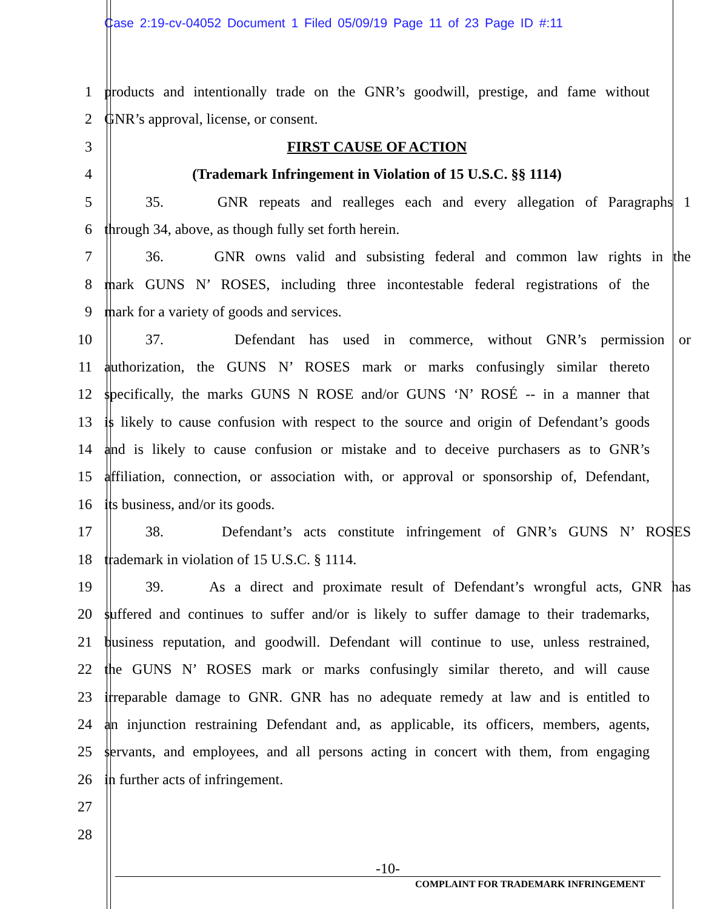Case 2:19-cv-04052 Document 1 Filed 05/09/19 Page 11 of 23 Page ID #:11
1 products and intentionally trade on the GNR’s goodwill, prestige, and fame without
2 GNR’s approval, license, or consent.
3 FIRST CAUSE OF ACTION
4 (Trademark Infringement in Violation of 15 U.S.C. §§ 1114)
5 35. GNR repeats and realleges each and every allegation of Paragraphs 1
6 through 34, above, as though fully set forth herein.
7 36. GNR owns valid and subsisting federal and common law rights in the
8 mark GUNS N’ ROSES, including three incontestable federal registrations of the
9 mark for a variety of goods and services.
10 37. Defendant has used in commerce, without GNR’s permission or
11 authorization, the GUNS N’ ROSES mark or marks confusingly similar thereto
12 specifically, the marks GUNS N ROSE and/or GUNS ‘N’ ROSÉ -- in a manner that
13 is likely to cause confusion with respect to the source and origin of Defendant’s goods
14 and is likely to cause confusion or mistake and to deceive purchasers as to GNR’s
15 affiliation, connection, or association with, or approval or sponsorship of, Defendant,
16 its business, and/or its goods.
17 38. Defendant’s acts constitute infringement of GNR’s GUNS N’ ROSES
18 trademark in violation of 15 U.S.C. § 1114.
19 39. As a direct and proximate result of Defendant’s wrongful acts, GNR has
20 suffered and continues to suffer and/or is likely to suffer damage to their trademarks,
21 business reputation, and goodwill. Defendant will continue to use, unless restrained,
22 the GUNS N’ ROSES mark or marks confusingly similar thereto, and will cause
23 irreparable damage to GNR. GNR has no adequate remedy at law and is entitled to
24 an injunction restraining Defendant and, as applicable, its officers, members, agents,
25 servants, and employees, and all persons acting in concert with them, from engaging
26 in further acts of infringement.
27
28
-10-
COMPLAINT FOR TRADEMARK INFRINGEMENT